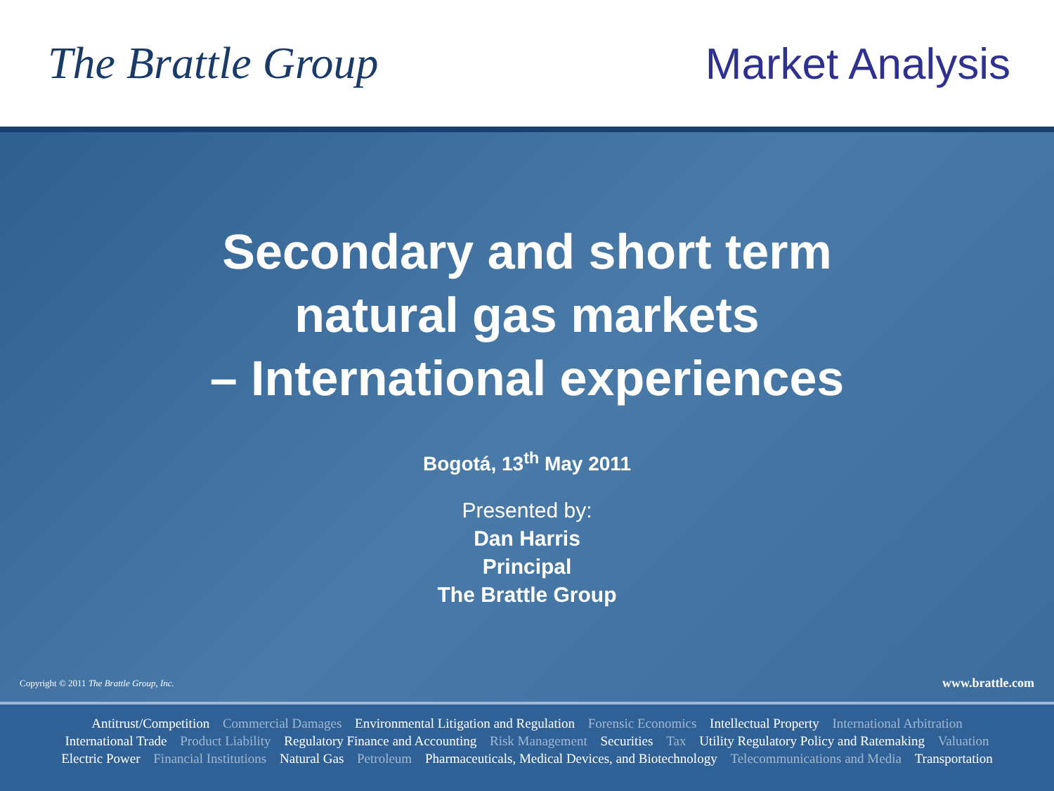The Brattle Group Market Analysis
Secondary and short term
natural gas markets
– International experiences
Bogotá, 13<sup>th</sup> May 2011
Presented by:
Dan Harris
Principal
The Brattle Group
Copyright © 2011 The Brattle Group, Inc.
www.brattle.com
Antitrust/Competition Commercial Damages Environmental Litigation and Regulation Forensic Economics Intellectual Property International Arbitration
International Trade Product Liability Regulatory Finance and Accounting Risk Management Securities Tax Utility Regulatory Policy and Ratemaking Valuation
Electric Power Financial Institutions Natural Gas Petroleum Pharmaceuticals, Medical Devices, and Biotechnology Telecommunications and Media Transportation